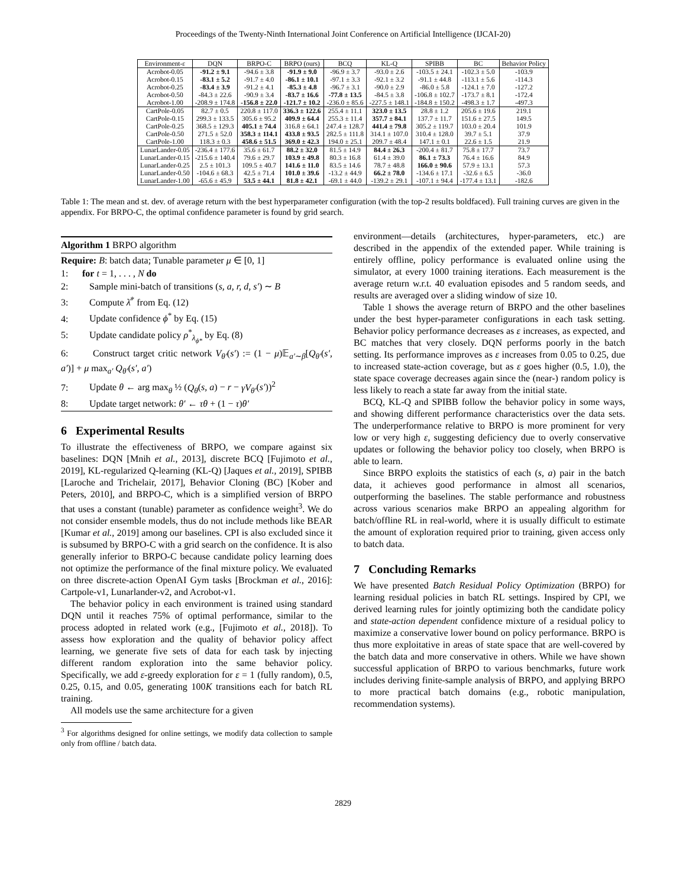Proceedings of the Twenty-Ninth International Joint Conference on Artificial Intelligence (IJCAI-20)
| Environment-ε | DQN | BRPO-C | BRPO (ours) | BCQ | KL-Q | SPIBB | BC | Behavior Policy |
| --- | --- | --- | --- | --- | --- | --- | --- | --- |
| Acrobot-0.05 | -91.2 ± 9.1 | -94.6 ± 3.8 | -91.9 ± 9.0 | -96.9 ± 3.7 | -93.0 ± 2.6 | -103.5 ± 24.1 | -102.3 ± 5.0 | -103.9 |
| Acrobot-0.15 | -83.1 ± 5.2 | -91.7 ± 4.0 | -86.1 ± 10.1 | -97.1 ± 3.3 | -92.1 ± 3.2 | -91.1 ± 44.8 | -113.1 ± 5.6 | -114.3 |
| Acrobot-0.25 | -83.4 ± 3.9 | -91.2 ± 4.1 | -85.3 ± 4.8 | -96.7 ± 3.1 | -90.0 ± 2.9 | -86.0 ± 5.8 | -124.1 ± 7.0 | -127.2 |
| Acrobot-0.50 | -84.3 ± 22.6 | -90.9 ± 3.4 | -83.7 ± 16.6 | -77.8 ± 13.5 | -84.5 ± 3.8 | -106.8 ± 102.7 | -173.7 ± 8.1 | -172.4 |
| Acrobot-1.00 | -208.9 ± 174.8 | -156.8 ± 22.0 | -121.7 ± 10.2 | -236.0 ± 85.6 | -227.5 ± 148.1 | -184.8 ± 150.2 | -498.3 ± 1.7 | -497.3 |
| CartPole-0.05 | 82.7 ± 0.5 | 220.8 ± 117.0 | 336.3 ± 122.6 | 255.4 ± 11.1 | 323.0 ± 13.5 | 28.8 ± 1.2 | 205.6 ± 19.6 | 219.1 |
| CartPole-0.15 | 299.3 ± 133.5 | 305.6 ± 95.2 | 409.9 ± 64.4 | 255.3 ± 11.4 | 357.7 ± 84.1 | 137.7 ± 11.7 | 151.6 ± 27.5 | 149.5 |
| CartPole-0.25 | 368.5 ± 129.3 | 405.1 ± 74.4 | 316.8 ± 64.1 | 247.4 ± 128.7 | 441.4 ± 79.8 | 305.2 ± 119.7 | 103.0 ± 20.4 | 101.9 |
| CartPole-0.50 | 271.5 ± 52.0 | 358.3 ± 114.1 | 433.8 ± 93.5 | 282.5 ± 111.8 | 314.1 ± 107.0 | 310.4 ± 128.0 | 39.7 ± 5.1 | 37.9 |
| CartPole-1.00 | 118.3 ± 0.3 | 458.6 ± 51.5 | 369.0 ± 42.3 | 194.0 ± 25.1 | 209.7 ± 48.4 | 147.1 ± 0.1 | 22.6 ± 1.5 | 21.9 |
| LunarLander-0.05 | -236.4 ± 177.6 | 35.6 ± 61.7 | 88.2 ± 32.0 | 81.5 ± 14.9 | 84.4 ± 26.3 | -200.4 ± 81.7 | 75.8 ± 17.7 | 73.7 |
| LunarLander-0.15 | -215.6 ± 140.4 | 79.6 ± 29.7 | 103.9 ± 49.8 | 80.3 ± 16.8 | 61.4 ± 39.0 | 86.1 ± 73.3 | 76.4 ± 16.6 | 84.9 |
| LunarLander-0.25 | 2.5 ± 101.3 | 109.5 ± 40.7 | 141.6 ± 11.0 | 83.5 ± 14.6 | 78.7 ± 48.8 | 166.0 ± 90.6 | 57.9 ± 13.1 | 57.3 |
| LunarLander-0.50 | -104.6 ± 68.3 | 42.5 ± 71.4 | 101.0 ± 39.6 | -13.2 ± 44.9 | 66.2 ± 78.0 | -134.6 ± 17.1 | -32.6 ± 6.5 | -36.0 |
| LunarLander-1.00 | -65.6 ± 45.9 | 53.5 ± 44.1 | 81.8 ± 42.1 | -69.1 ± 44.0 | -139.2 ± 29.1 | -107.1 ± 94.4 | -177.4 ± 13.1 | -182.6 |
Table 1: The mean and st. dev. of average return with the best hyperparameter configuration (with the top-2 results boldfaced). Full training curves are given in the appendix. For BRPO-C, the optimal confidence parameter is found by grid search.
Algorithm 1 BRPO algorithm
Require: B: batch data; Tunable parameter μ ∈ [0, 1]
1: for t = 1, . . . , N do
2: Sample mini-batch of transitions (s, a, r, d, s′) ∼ B
3: Compute λ̄<sup>*</sup> from Eq. (12)
4: Update confidence ϕ<sup>*</sup> by Eq. (15)
5: Update candidate policy ρ<sup>*</sup><sub>λ<sub>ϕ*</sub></sub> by Eq. (8)
6: Construct target critic network V<sub>θ′</sub>(s′) := (1 − μ)𝔼<sub>a′∼β</sub>[Q<sub>θ′</sub>(s′, a′)] + μ max<sub>a′</sub> Q<sub>θ′</sub>(s′, a′)
7: Update θ ← arg max<sub>θ</sub> ½ (Q<sub>θ</sub>(s, a) − r − γV<sub>θ′</sub>(s′))<sup>2</sup>
8: Update target network: θ′ ← τθ + (1 − τ)θ′
6 Experimental Results
To illustrate the effectiveness of BRPO, we compare against six baselines: DQN [Mnih et al., 2013], discrete BCQ [Fujimoto et al., 2019], KL-regularized Q-learning (KL-Q) [Jaques et al., 2019], SPIBB [Laroche and Trichelair, 2017], Behavior Cloning (BC) [Kober and Peters, 2010], and BRPO-C, which is a simplified version of BRPO that uses a constant (tunable) parameter as confidence weight<sup>3</sup>. We do not consider ensemble models, thus do not include methods like BEAR [Kumar et al., 2019] among our baselines. CPI is also excluded since it is subsumed by BRPO-C with a grid search on the confidence. It is also generally inferior to BRPO-C because candidate policy learning does not optimize the performance of the final mixture policy. We evaluated on three discrete-action OpenAI Gym tasks [Brockman et al., 2016]: Cartpole-v1, Lunarlander-v2, and Acrobot-v1.
The behavior policy in each environment is trained using standard DQN until it reaches 75% of optimal performance, similar to the process adopted in related work (e.g., [Fujimoto et al., 2018]). To assess how exploration and the quality of behavior policy affect learning, we generate five sets of data for each task by injecting different random exploration into the same behavior policy. Specifically, we add ε-greedy exploration for ε = 1 (fully random), 0.5, 0.25, 0.15, and 0.05, generating 100K transitions each for batch RL training.
All models use the same architecture for a given
<sup>3</sup> For algorithms designed for online settings, we modify data collection to sample only from offline / batch data.
environment—details (architectures, hyper-parameters, etc.) are described in the appendix of the extended paper. While training is entirely offline, policy performance is evaluated online using the simulator, at every 1000 training iterations. Each measurement is the average return w.r.t. 40 evaluation episodes and 5 random seeds, and results are averaged over a sliding window of size 10.
Table 1 shows the average return of BRPO and the other baselines under the best hyper-parameter configurations in each task setting. Behavior policy performance decreases as ε increases, as expected, and BC matches that very closely. DQN performs poorly in the batch setting. Its performance improves as ε increases from 0.05 to 0.25, due to increased state-action coverage, but as ε goes higher (0.5, 1.0), the state space coverage decreases again since the (near-) random policy is less likely to reach a state far away from the initial state.
BCQ, KL-Q and SPIBB follow the behavior policy in some ways, and showing different performance characteristics over the data sets. The underperformance relative to BRPO is more prominent for very low or very high ε, suggesting deficiency due to overly conservative updates or following the behavior policy too closely, when BRPO is able to learn.
Since BRPO exploits the statistics of each (s, a) pair in the batch data, it achieves good performance in almost all scenarios, outperforming the baselines. The stable performance and robustness across various scenarios make BRPO an appealing algorithm for batch/offline RL in real-world, where it is usually difficult to estimate the amount of exploration required prior to training, given access only to batch data.
7 Concluding Remarks
We have presented Batch Residual Policy Optimization (BRPO) for learning residual policies in batch RL settings. Inspired by CPI, we derived learning rules for jointly optimizing both the candidate policy and state-action dependent confidence mixture of a residual policy to maximize a conservative lower bound on policy performance. BRPO is thus more exploitative in areas of state space that are well-covered by the batch data and more conservative in others. While we have shown successful application of BRPO to various benchmarks, future work includes deriving finite-sample analysis of BRPO, and applying BRPO to more practical batch domains (e.g., robotic manipulation, recommendation systems).
2829